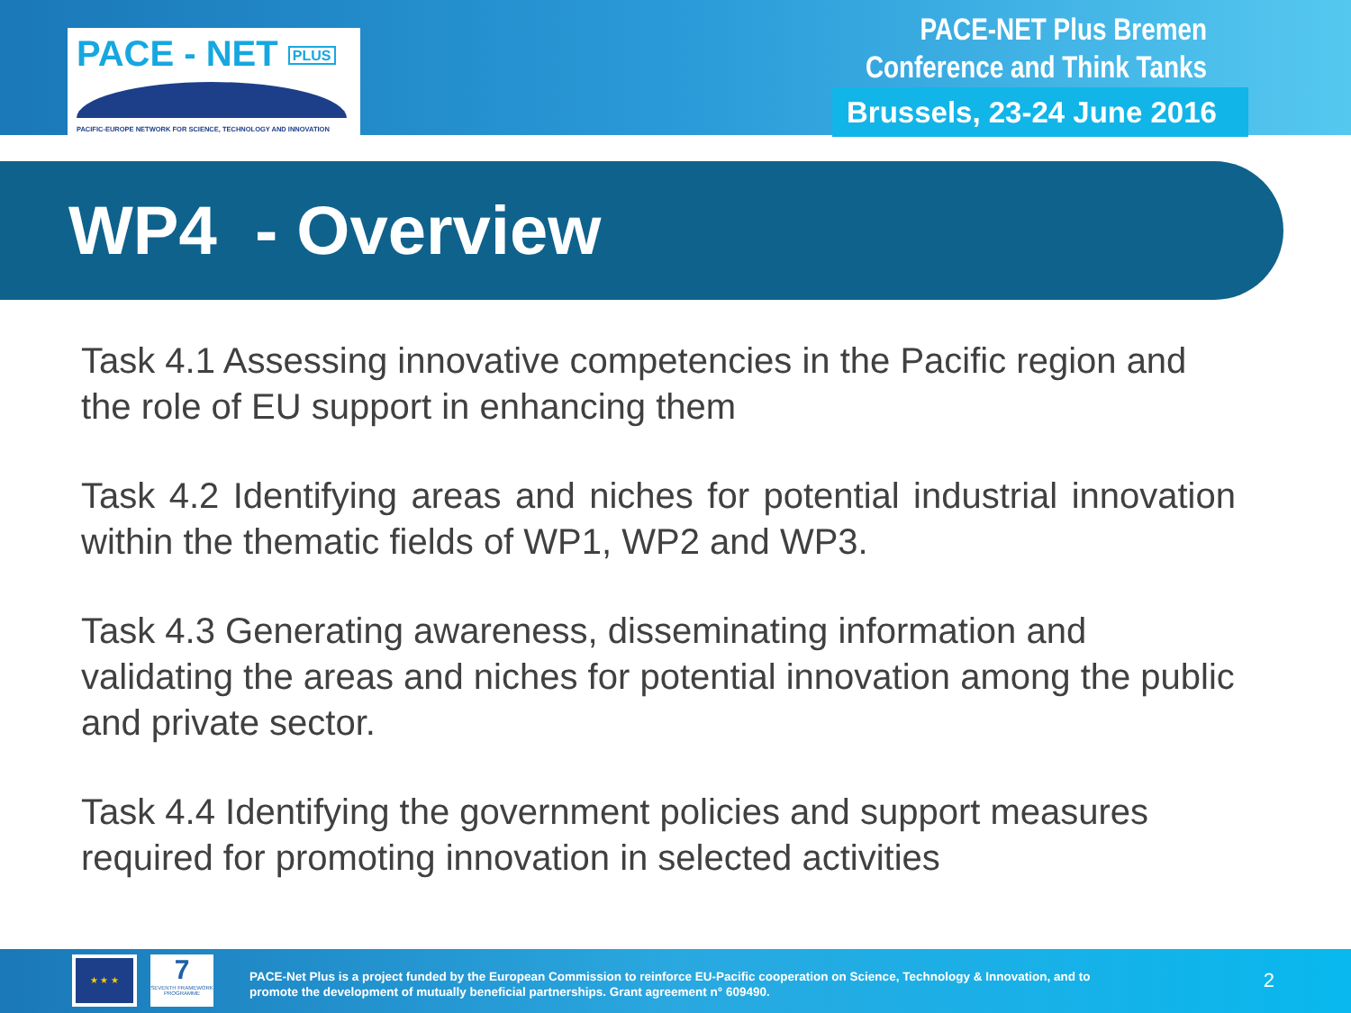PACE - NET PLUS
PACIFIC-EUROPE NETWORK FOR SCIENCE, TECHNOLOGY AND INNOVATION
PACE-NET Plus Bremen
Conference and Think Tanks
Brussels, 23-24 June 2016
WP4 - Overview
Task 4.1 Assessing innovative competencies in the Pacific region and the role of EU support in enhancing them
Task 4.2 Identifying areas and niches for potential industrial innovation within the thematic fields of WP1, WP2 and WP3.
Task 4.3 Generating awareness, disseminating information and validating the areas and niches for potential innovation among the public and private sector.
Task 4.4 Identifying the government policies and support measures required for promoting innovation in selected activities
★ ★ ★
7
SEVENTH FRAMEWORK PROGRAMME
PACE-Net Plus is a project funded by the European Commission to reinforce EU-Pacific cooperation on Science, Technology & Innovation, and to
promote the development of mutually beneficial partnerships. Grant agreement n° 609490.
2